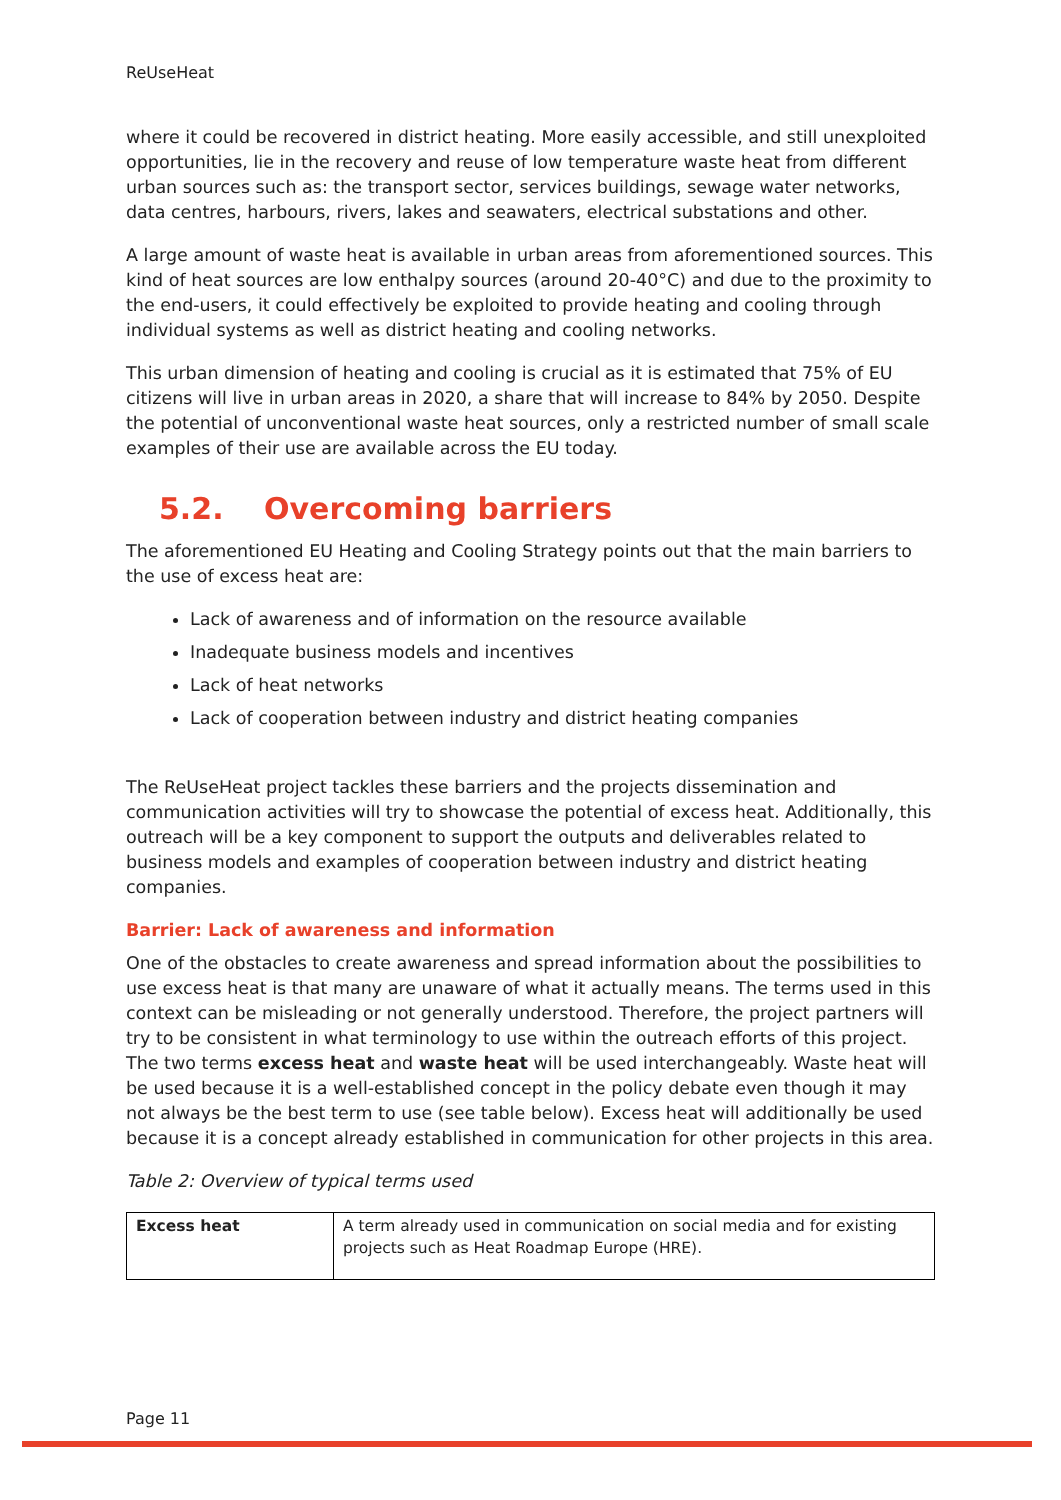ReUseHeat
where it could be recovered in district heating. More easily accessible, and still unexploited opportunities, lie in the recovery and reuse of low temperature waste heat from different urban sources such as: the transport sector, services buildings, sewage water networks, data centres, harbours, rivers, lakes and seawaters, electrical substations and other.
A large amount of waste heat is available in urban areas from aforementioned sources. This kind of heat sources are low enthalpy sources (around 20-40°C) and due to the proximity to the end-users, it could effectively be exploited to provide heating and cooling through individual systems as well as district heating and cooling networks.
This urban dimension of heating and cooling is crucial as it is estimated that 75% of EU citizens will live in urban areas in 2020, a share that will increase to 84% by 2050. Despite the potential of unconventional waste heat sources, only a restricted number of small scale examples of their use are available across the EU today.
5.2. Overcoming barriers
The aforementioned EU Heating and Cooling Strategy points out that the main barriers to the use of excess heat are:
Lack of awareness and of information on the resource available
Inadequate business models and incentives
Lack of heat networks
Lack of cooperation between industry and district heating companies
The ReUseHeat project tackles these barriers and the projects dissemination and communication activities will try to showcase the potential of excess heat. Additionally, this outreach will be a key component to support the outputs and deliverables related to business models and examples of cooperation between industry and district heating companies.
Barrier: Lack of awareness and information
One of the obstacles to create awareness and spread information about the possibilities to use excess heat is that many are unaware of what it actually means. The terms used in this context can be misleading or not generally understood. Therefore, the project partners will try to be consistent in what terminology to use within the outreach efforts of this project. The two terms excess heat and waste heat will be used interchangeably. Waste heat will be used because it is a well-established concept in the policy debate even though it may not always be the best term to use (see table below). Excess heat will additionally be used because it is a concept already established in communication for other projects in this area.
Table 2: Overview of typical terms used
| Excess heat | A term already used in communication on social media and for existing projects such as Heat Roadmap Europe (HRE). |
Page 11